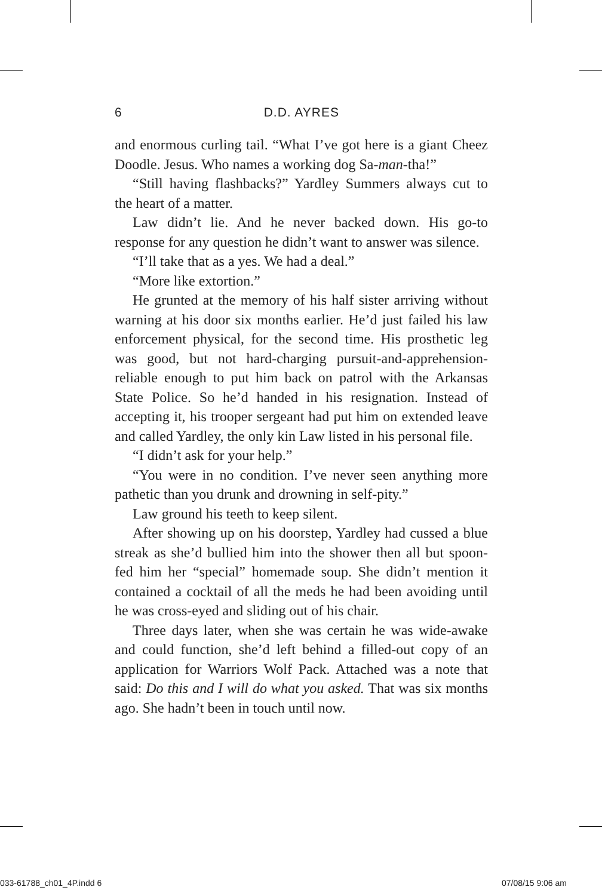6 D.D. AYRES
and enormous curling tail. “What I’ve got here is a giant Cheez Doodle. Jesus. Who names a working dog Sa-man-tha!”
“Still having flashbacks?” Yardley Summers always cut to the heart of a matter.
Law didn’t lie. And he never backed down. His go-to response for any question he didn’t want to answer was silence.
“I’ll take that as a yes. We had a deal.”
“More like extortion.”
He grunted at the memory of his half sister arriving without warning at his door six months earlier. He’d just failed his law enforcement physical, for the second time. His prosthetic leg was good, but not hard-charging pursuit-and-apprehension-reliable enough to put him back on patrol with the Arkansas State Police. So he’d handed in his resignation. Instead of accepting it, his trooper sergeant had put him on extended leave and called Yardley, the only kin Law listed in his personal file.
“I didn’t ask for your help.”
“You were in no condition. I’ve never seen anything more pathetic than you drunk and drowning in self-pity.”
Law ground his teeth to keep silent.
After showing up on his doorstep, Yardley had cussed a blue streak as she’d bullied him into the shower then all but spoon-fed him her “special” homemade soup. She didn’t mention it contained a cocktail of all the meds he had been avoiding until he was cross-eyed and sliding out of his chair.
Three days later, when she was certain he was wide-awake and could function, she’d left behind a filled-out copy of an application for Warriors Wolf Pack. Attached was a note that said: Do this and I will do what you asked. That was six months ago. She hadn’t been in touch until now.
033-61788_ch01_4P.indd 6 07/08/15 9:06 am